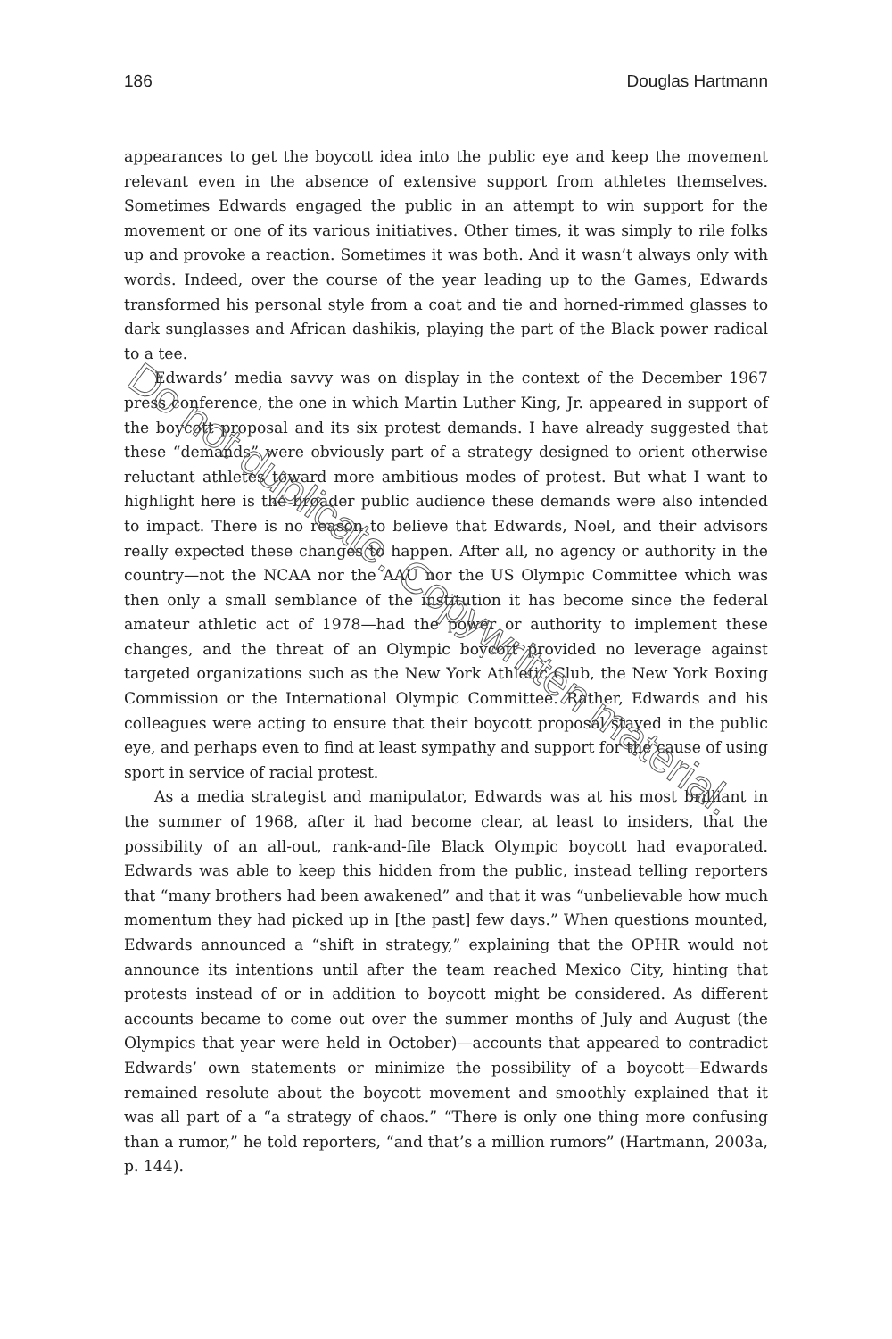186 Douglas Hartmann
appearances to get the boycott idea into the public eye and keep the movement relevant even in the absence of extensive support from athletes themselves. Sometimes Edwards engaged the public in an attempt to win support for the movement or one of its various initiatives. Other times, it was simply to rile folks up and provoke a reaction. Sometimes it was both. And it wasn’t always only with words. Indeed, over the course of the year leading up to the Games, Edwards transformed his personal style from a coat and tie and horned-rimmed glasses to dark sunglasses and African dashikis, playing the part of the Black power radical to a tee.
Edwards’ media savvy was on display in the context of the December 1967 press conference, the one in which Martin Luther King, Jr. appeared in support of the boycott proposal and its six protest demands. I have already suggested that these “demands” were obviously part of a strategy designed to orient otherwise reluctant athletes toward more ambitious modes of protest. But what I want to highlight here is the broader public audience these demands were also intended to impact. There is no reason to believe that Edwards, Noel, and their advisors really expected these changes to happen. After all, no agency or authority in the country—not the NCAA nor the AAU nor the US Olympic Committee which was then only a small semblance of the institution it has become since the federal amateur athletic act of 1978—had the power or authority to implement these changes, and the threat of an Olympic boycott provided no leverage against targeted organizations such as the New York Athletic Club, the New York Boxing Commission or the International Olympic Committee. Rather, Edwards and his colleagues were acting to ensure that their boycott proposal stayed in the public eye, and perhaps even to find at least sympathy and support for the cause of using sport in service of racial protest.
As a media strategist and manipulator, Edwards was at his most brilliant in the summer of 1968, after it had become clear, at least to insiders, that the possibility of an all-out, rank-and-file Black Olympic boycott had evaporated. Edwards was able to keep this hidden from the public, instead telling reporters that “many brothers had been awakened” and that it was “unbelievable how much momentum they had picked up in [the past] few days.” When questions mounted, Edwards announced a “shift in strategy,” explaining that the OPHR would not announce its intentions until after the team reached Mexico City, hinting that protests instead of or in addition to boycott might be considered. As different accounts became to come out over the summer months of July and August (the Olympics that year were held in October)—accounts that appeared to contradict Edwards’ own statements or minimize the possibility of a boycott—Edwards remained resolute about the boycott movement and smoothly explained that it was all part of a “a strategy of chaos.” “There is only one thing more confusing than a rumor,” he told reporters, “and that’s a million rumors” (Hartmann, 2003a, p. 144).
Do not duplicate. Copywritten material.